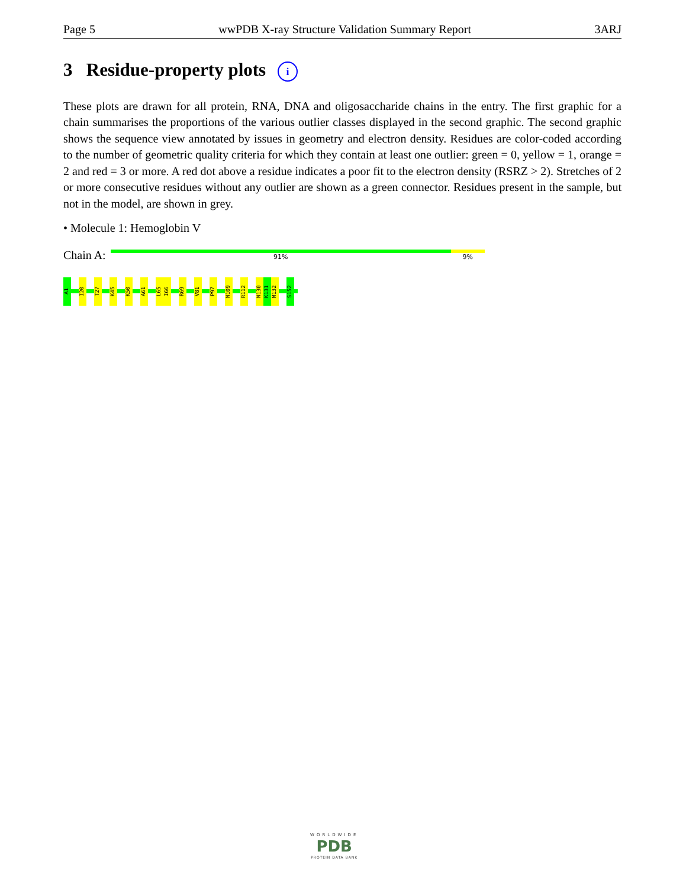Page 5 wwPDB X-ray Structure Validation Summary Report 3ARJ
3 Residue-property plots i
These plots are drawn for all protein, RNA, DNA and oligosaccharide chains in the entry. The first graphic for a chain summarises the proportions of the various outlier classes displayed in the second graphic. The second graphic shows the sequence view annotated by issues in geometry and electron density. Residues are color-coded according to the number of geometric quality criteria for which they contain at least one outlier: green = 0, yellow = 1, orange = 2 and red = 3 or more. A red dot above a residue indicates a poor fit to the electron density (RSRZ > 2). Stretches of 2 or more consecutive residues without any outlier are shown as a green connector. Residues present in the sample, but not in the model, are shown in grey.
• Molecule 1: Hemoglobin V
Chain A:
91% 9%
A1
I20
T27
K45
K50
A61
L65
I66
R69
V81
P97
N109
R112
N130
K131
M132
S152
WORLDWIDE
PDB
PROTEIN DATA BANK